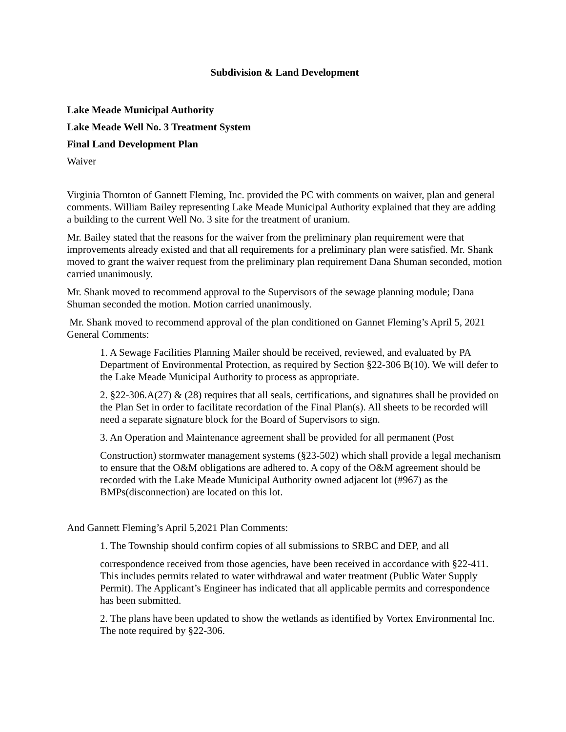Subdivision & Land Development
Lake Meade Municipal Authority
Lake Meade Well No. 3 Treatment System
Final Land Development Plan
Waiver
Virginia Thornton of Gannett Fleming, Inc. provided the PC with comments on waiver, plan and general comments. William Bailey representing Lake Meade Municipal Authority explained that they are adding a building to the current Well No. 3 site for the treatment of uranium.
Mr. Bailey stated that the reasons for the waiver from the preliminary plan requirement were that improvements already existed and that all requirements for a preliminary plan were satisfied. Mr. Shank moved to grant the waiver request from the preliminary plan requirement Dana Shuman seconded, motion carried unanimously.
Mr. Shank moved to recommend approval to the Supervisors of the sewage planning module; Dana Shuman seconded the motion. Motion carried unanimously.
Mr. Shank moved to recommend approval of the plan conditioned on Gannet Fleming’s April 5, 2021 General Comments:
1. A Sewage Facilities Planning Mailer should be received, reviewed, and evaluated by PA Department of Environmental Protection, as required by Section §22-306 B(10). We will defer to the Lake Meade Municipal Authority to process as appropriate.
2. §22-306.A(27) & (28) requires that all seals, certifications, and signatures shall be provided on the Plan Set in order to facilitate recordation of the Final Plan(s). All sheets to be recorded will need a separate signature block for the Board of Supervisors to sign.
3. An Operation and Maintenance agreement shall be provided for all permanent (Post
Construction) stormwater management systems (§23-502) which shall provide a legal mechanism to ensure that the O&M obligations are adhered to. A copy of the O&M agreement should be recorded with the Lake Meade Municipal Authority owned adjacent lot (#967) as the BMPs(disconnection) are located on this lot.
And Gannett Fleming’s April 5,2021 Plan Comments:
1. The Township should confirm copies of all submissions to SRBC and DEP, and all
correspondence received from those agencies, have been received in accordance with §22-411. This includes permits related to water withdrawal and water treatment (Public Water Supply Permit). The Applicant’s Engineer has indicated that all applicable permits and correspondence has been submitted.
2. The plans have been updated to show the wetlands as identified by Vortex Environmental Inc. The note required by §22-306.